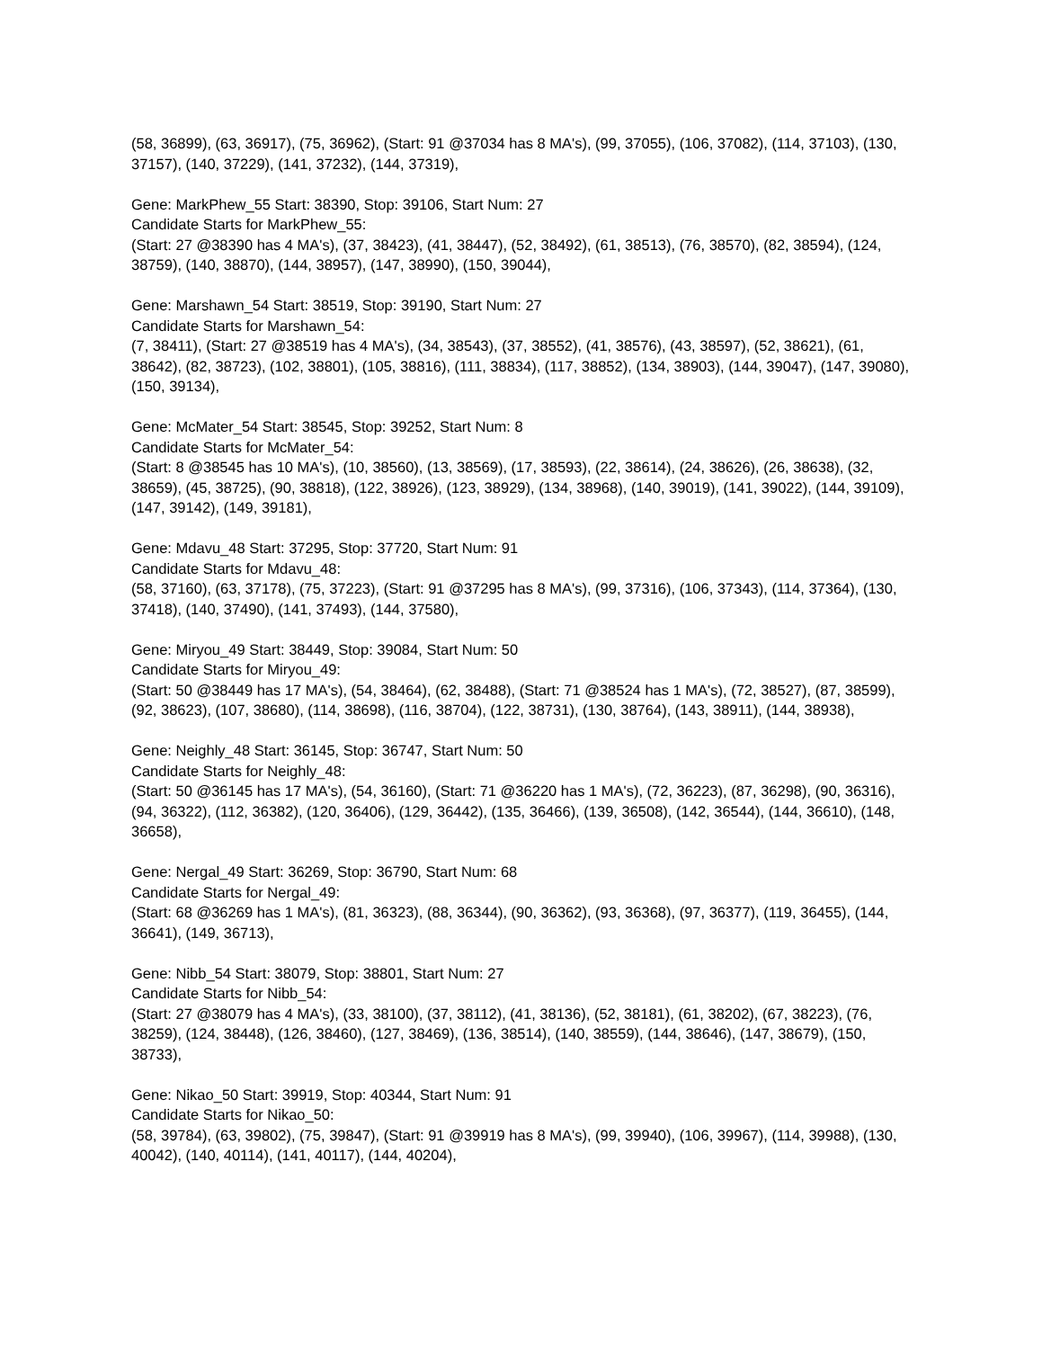(58, 36899), (63, 36917), (75, 36962), (Start: 91 @37034 has 8 MA's), (99, 37055), (106, 37082), (114, 37103), (130, 37157), (140, 37229), (141, 37232), (144, 37319),
Gene: MarkPhew_55 Start: 38390, Stop: 39106, Start Num: 27
Candidate Starts for MarkPhew_55:
(Start: 27 @38390 has 4 MA's), (37, 38423), (41, 38447), (52, 38492), (61, 38513), (76, 38570), (82, 38594), (124, 38759), (140, 38870), (144, 38957), (147, 38990), (150, 39044),
Gene: Marshawn_54 Start: 38519, Stop: 39190, Start Num: 27
Candidate Starts for Marshawn_54:
(7, 38411), (Start: 27 @38519 has 4 MA's), (34, 38543), (37, 38552), (41, 38576), (43, 38597), (52, 38621), (61, 38642), (82, 38723), (102, 38801), (105, 38816), (111, 38834), (117, 38852), (134, 38903), (144, 39047), (147, 39080), (150, 39134),
Gene: McMater_54 Start: 38545, Stop: 39252, Start Num: 8
Candidate Starts for McMater_54:
(Start: 8 @38545 has 10 MA's), (10, 38560), (13, 38569), (17, 38593), (22, 38614), (24, 38626), (26, 38638), (32, 38659), (45, 38725), (90, 38818), (122, 38926), (123, 38929), (134, 38968), (140, 39019), (141, 39022), (144, 39109), (147, 39142), (149, 39181),
Gene: Mdavu_48 Start: 37295, Stop: 37720, Start Num: 91
Candidate Starts for Mdavu_48:
(58, 37160), (63, 37178), (75, 37223), (Start: 91 @37295 has 8 MA's), (99, 37316), (106, 37343), (114, 37364), (130, 37418), (140, 37490), (141, 37493), (144, 37580),
Gene: Miryou_49 Start: 38449, Stop: 39084, Start Num: 50
Candidate Starts for Miryou_49:
(Start: 50 @38449 has 17 MA's), (54, 38464), (62, 38488), (Start: 71 @38524 has 1 MA's), (72, 38527), (87, 38599), (92, 38623), (107, 38680), (114, 38698), (116, 38704), (122, 38731), (130, 38764), (143, 38911), (144, 38938),
Gene: Neighly_48 Start: 36145, Stop: 36747, Start Num: 50
Candidate Starts for Neighly_48:
(Start: 50 @36145 has 17 MA's), (54, 36160), (Start: 71 @36220 has 1 MA's), (72, 36223), (87, 36298), (90, 36316), (94, 36322), (112, 36382), (120, 36406), (129, 36442), (135, 36466), (139, 36508), (142, 36544), (144, 36610), (148, 36658),
Gene: Nergal_49 Start: 36269, Stop: 36790, Start Num: 68
Candidate Starts for Nergal_49:
(Start: 68 @36269 has 1 MA's), (81, 36323), (88, 36344), (90, 36362), (93, 36368), (97, 36377), (119, 36455), (144, 36641), (149, 36713),
Gene: Nibb_54 Start: 38079, Stop: 38801, Start Num: 27
Candidate Starts for Nibb_54:
(Start: 27 @38079 has 4 MA's), (33, 38100), (37, 38112), (41, 38136), (52, 38181), (61, 38202), (67, 38223), (76, 38259), (124, 38448), (126, 38460), (127, 38469), (136, 38514), (140, 38559), (144, 38646), (147, 38679), (150, 38733),
Gene: Nikao_50 Start: 39919, Stop: 40344, Start Num: 91
Candidate Starts for Nikao_50:
(58, 39784), (63, 39802), (75, 39847), (Start: 91 @39919 has 8 MA's), (99, 39940), (106, 39967), (114, 39988), (130, 40042), (140, 40114), (141, 40117), (144, 40204),